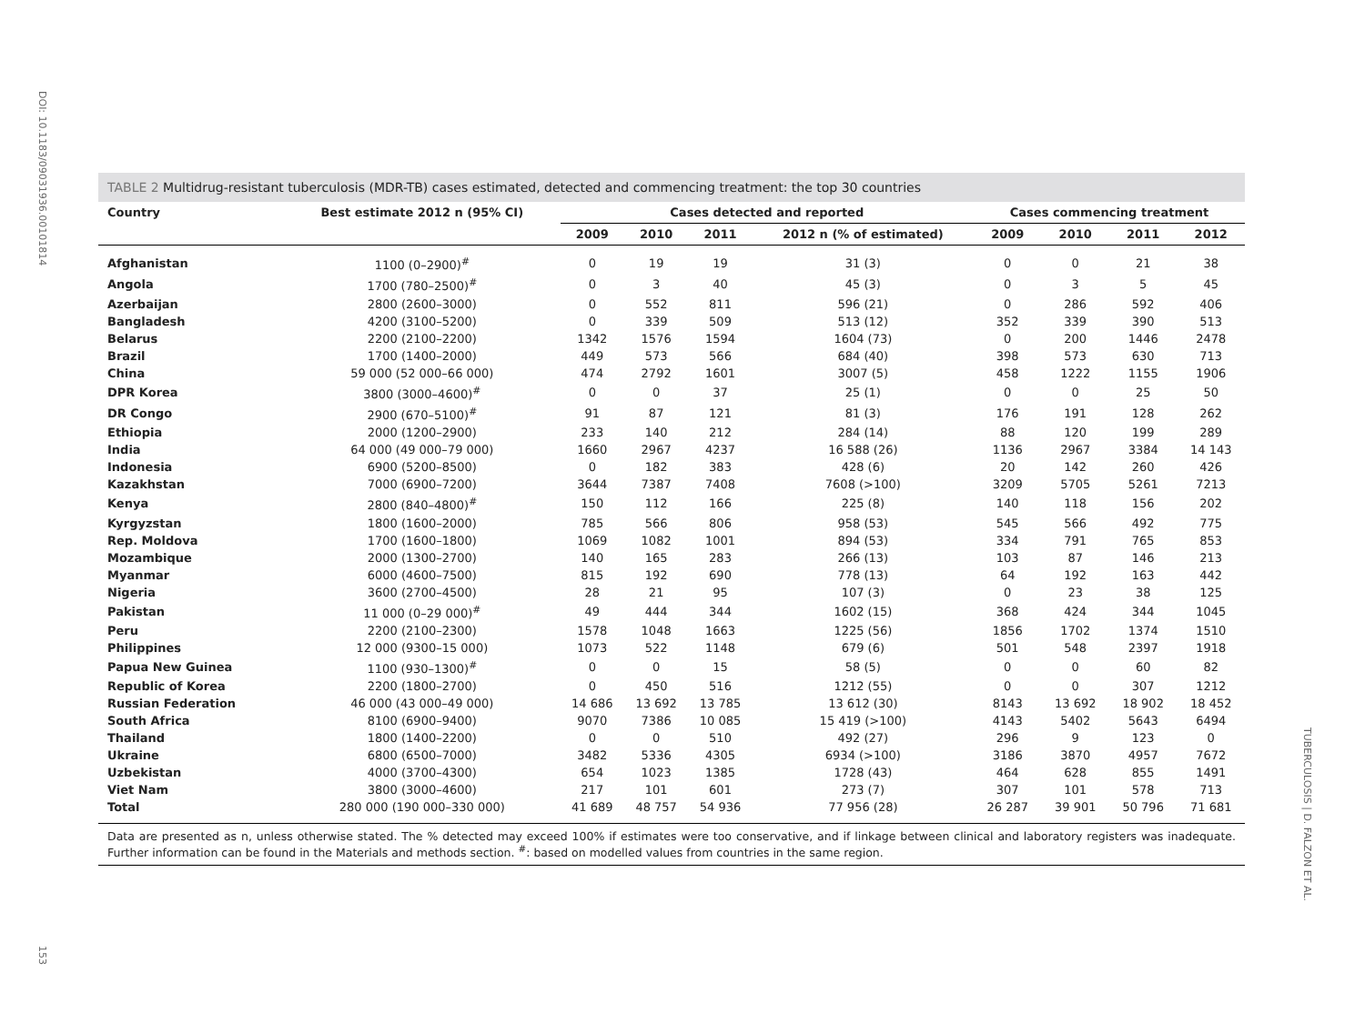DOI: 10.1183/09031936.00101814
153
TUBERCULOSIS | D. FALZON ET AL.
TABLE 2 Multidrug-resistant tuberculosis (MDR-TB) cases estimated, detected and commencing treatment: the top 30 countries
| Country | Best estimate 2012 n (95% CI) | Cases detected and reported | | | | Cases commencing treatment | | | |
| --- | --- | --- | --- | --- | --- | --- | --- | --- | --- |
| | | 2009 | 2010 | 2011 | 2012 n (% of estimated) | 2009 | 2010 | 2011 | 2012 |
| Afghanistan | 1100 (0–2900)<sup>#</sup> | 0 | 19 | 19 | 31 (3) | 0 | 0 | 21 | 38 |
| Angola | 1700 (780–2500)<sup>#</sup> | 0 | 3 | 40 | 45 (3) | 0 | 3 | 5 | 45 |
| Azerbaijan | 2800 (2600–3000) | 0 | 552 | 811 | 596 (21) | 0 | 286 | 592 | 406 |
| Bangladesh | 4200 (3100–5200) | 0 | 339 | 509 | 513 (12) | 352 | 339 | 390 | 513 |
| Belarus | 2200 (2100–2200) | 1342 | 1576 | 1594 | 1604 (73) | 0 | 200 | 1446 | 2478 |
| Brazil | 1700 (1400–2000) | 449 | 573 | 566 | 684 (40) | 398 | 573 | 630 | 713 |
| China | 59 000 (52 000–66 000) | 474 | 2792 | 1601 | 3007 (5) | 458 | 1222 | 1155 | 1906 |
| DPR Korea | 3800 (3000–4600)<sup>#</sup> | 0 | 0 | 37 | 25 (1) | 0 | 0 | 25 | 50 |
| DR Congo | 2900 (670–5100)<sup>#</sup> | 91 | 87 | 121 | 81 (3) | 176 | 191 | 128 | 262 |
| Ethiopia | 2000 (1200–2900) | 233 | 140 | 212 | 284 (14) | 88 | 120 | 199 | 289 |
| India | 64 000 (49 000–79 000) | 1660 | 2967 | 4237 | 16 588 (26) | 1136 | 2967 | 3384 | 14 143 |
| Indonesia | 6900 (5200–8500) | 0 | 182 | 383 | 428 (6) | 20 | 142 | 260 | 426 |
| Kazakhstan | 7000 (6900–7200) | 3644 | 7387 | 7408 | 7608 (>100) | 3209 | 5705 | 5261 | 7213 |
| Kenya | 2800 (840–4800)<sup>#</sup> | 150 | 112 | 166 | 225 (8) | 140 | 118 | 156 | 202 |
| Kyrgyzstan | 1800 (1600–2000) | 785 | 566 | 806 | 958 (53) | 545 | 566 | 492 | 775 |
| Rep. Moldova | 1700 (1600–1800) | 1069 | 1082 | 1001 | 894 (53) | 334 | 791 | 765 | 853 |
| Mozambique | 2000 (1300–2700) | 140 | 165 | 283 | 266 (13) | 103 | 87 | 146 | 213 |
| Myanmar | 6000 (4600–7500) | 815 | 192 | 690 | 778 (13) | 64 | 192 | 163 | 442 |
| Nigeria | 3600 (2700–4500) | 28 | 21 | 95 | 107 (3) | 0 | 23 | 38 | 125 |
| Pakistan | 11 000 (0–29 000)<sup>#</sup> | 49 | 444 | 344 | 1602 (15) | 368 | 424 | 344 | 1045 |
| Peru | 2200 (2100–2300) | 1578 | 1048 | 1663 | 1225 (56) | 1856 | 1702 | 1374 | 1510 |
| Philippines | 12 000 (9300–15 000) | 1073 | 522 | 1148 | 679 (6) | 501 | 548 | 2397 | 1918 |
| Papua New Guinea | 1100 (930–1300)<sup>#</sup> | 0 | 0 | 15 | 58 (5) | 0 | 0 | 60 | 82 |
| Republic of Korea | 2200 (1800–2700) | 0 | 450 | 516 | 1212 (55) | 0 | 0 | 307 | 1212 |
| Russian Federation | 46 000 (43 000–49 000) | 14 686 | 13 692 | 13 785 | 13 612 (30) | 8143 | 13 692 | 18 902 | 18 452 |
| South Africa | 8100 (6900–9400) | 9070 | 7386 | 10 085 | 15 419 (>100) | 4143 | 5402 | 5643 | 6494 |
| Thailand | 1800 (1400–2200) | 0 | 0 | 510 | 492 (27) | 296 | 9 | 123 | 0 |
| Ukraine | 6800 (6500–7000) | 3482 | 5336 | 4305 | 6934 (>100) | 3186 | 3870 | 4957 | 7672 |
| Uzbekistan | 4000 (3700–4300) | 654 | 1023 | 1385 | 1728 (43) | 464 | 628 | 855 | 1491 |
| Viet Nam | 3800 (3000–4600) | 217 | 101 | 601 | 273 (7) | 307 | 101 | 578 | 713 |
| Total | 280 000 (190 000–330 000) | 41 689 | 48 757 | 54 936 | 77 956 (28) | 26 287 | 39 901 | 50 796 | 71 681 |
Data are presented as n, unless otherwise stated. The % detected may exceed 100% if estimates were too conservative, and if linkage between clinical and laboratory registers was inadequate. Further information can be found in the Materials and methods section. <sup>#</sup>: based on modelled values from countries in the same region.